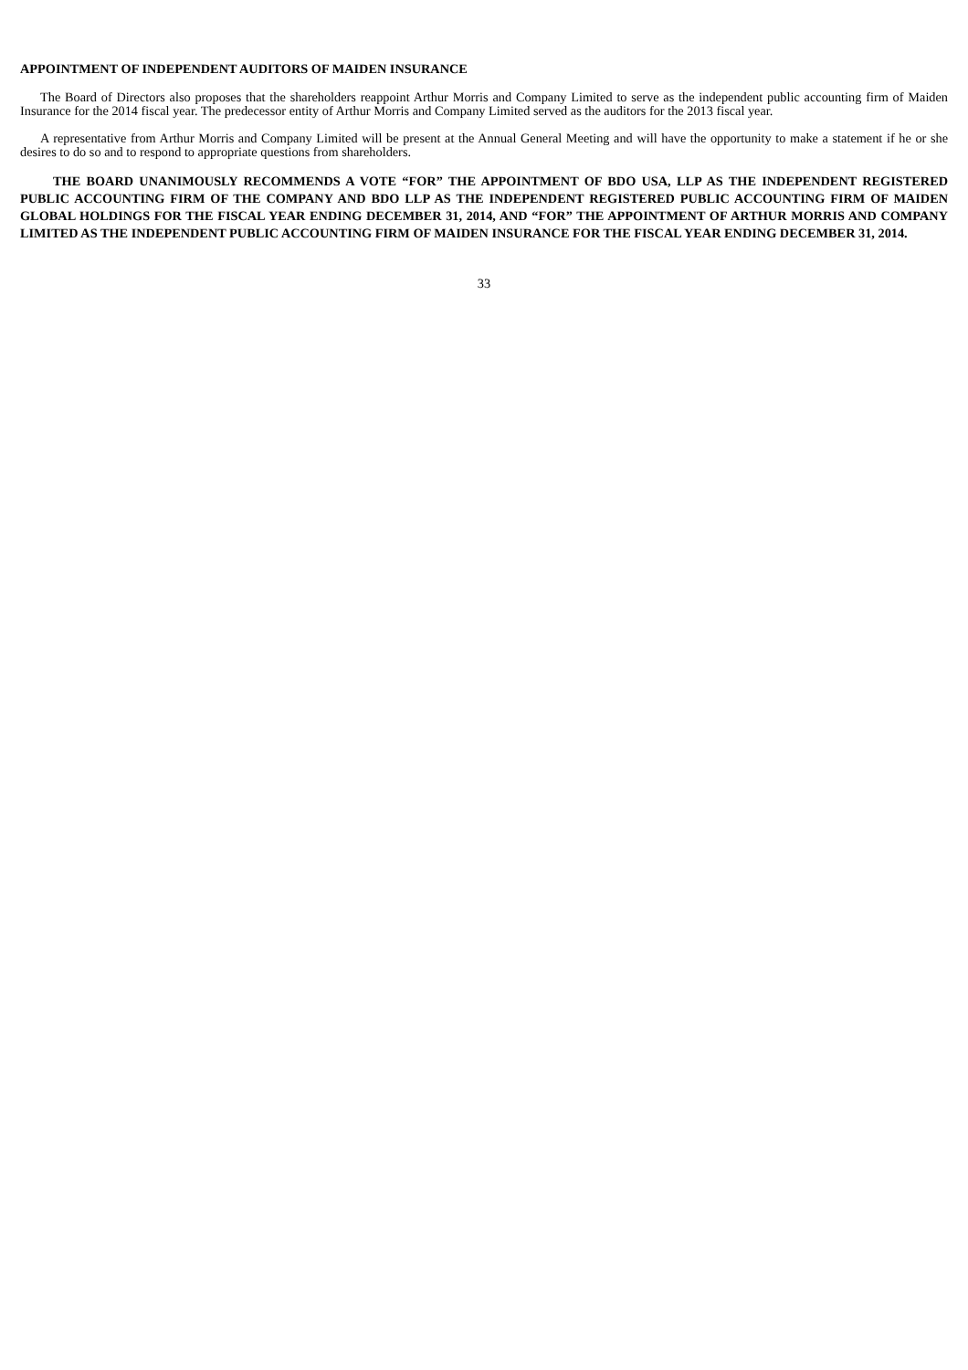APPOINTMENT OF INDEPENDENT AUDITORS OF MAIDEN INSURANCE
The Board of Directors also proposes that the shareholders reappoint Arthur Morris and Company Limited to serve as the independent public accounting firm of Maiden Insurance for the 2014 fiscal year. The predecessor entity of Arthur Morris and Company Limited served as the auditors for the 2013 fiscal year.
A representative from Arthur Morris and Company Limited will be present at the Annual General Meeting and will have the opportunity to make a statement if he or she desires to do so and to respond to appropriate questions from shareholders.
THE BOARD UNANIMOUSLY RECOMMENDS A VOTE “FOR” THE APPOINTMENT OF BDO USA, LLP AS THE INDEPENDENT REGISTERED PUBLIC ACCOUNTING FIRM OF THE COMPANY AND BDO LLP AS THE INDEPENDENT REGISTERED PUBLIC ACCOUNTING FIRM OF MAIDEN GLOBAL HOLDINGS FOR THE FISCAL YEAR ENDING DECEMBER 31, 2014, AND “FOR” THE APPOINTMENT OF ARTHUR MORRIS AND COMPANY LIMITED AS THE INDEPENDENT PUBLIC ACCOUNTING FIRM OF MAIDEN INSURANCE FOR THE FISCAL YEAR ENDING DECEMBER 31, 2014.
33